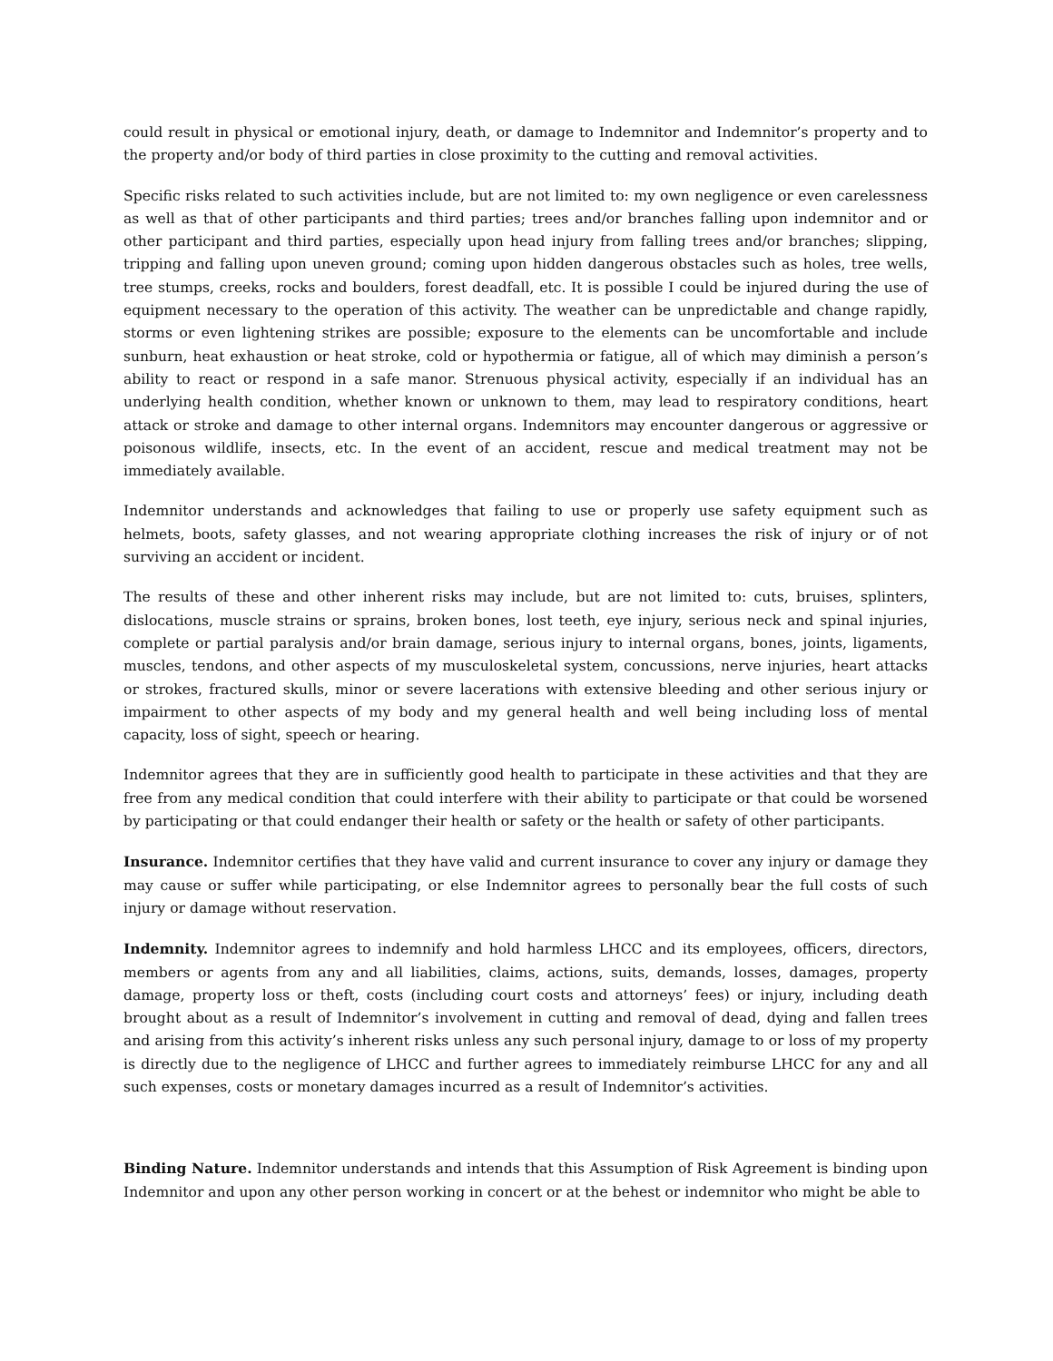could result in physical or emotional injury, death, or damage to Indemnitor and Indemnitor’s property and to the property and/or body of third parties in close proximity to the cutting and removal activities.
Specific risks related to such activities include, but are not limited to: my own negligence or even carelessness as well as that of other participants and third parties; trees and/or branches falling upon indemnitor and or other participant and third parties, especially upon head injury from falling trees and/or branches; slipping, tripping and falling upon uneven ground; coming upon hidden dangerous obstacles such as holes, tree wells, tree stumps, creeks, rocks and boulders, forest deadfall, etc. It is possible I could be injured during the use of equipment necessary to the operation of this activity. The weather can be unpredictable and change rapidly, storms or even lightening strikes are possible; exposure to the elements can be uncomfortable and include sunburn, heat exhaustion or heat stroke, cold or hypothermia or fatigue, all of which may diminish a person’s ability to react or respond in a safe manor. Strenuous physical activity, especially if an individual has an underlying health condition, whether known or unknown to them, may lead to respiratory conditions, heart attack or stroke and damage to other internal organs. Indemnitors may encounter dangerous or aggressive or poisonous wildlife, insects, etc. In the event of an accident, rescue and medical treatment may not be immediately available.
Indemnitor understands and acknowledges that failing to use or properly use safety equipment such as helmets, boots, safety glasses, and not wearing appropriate clothing increases the risk of injury or of not surviving an accident or incident.
The results of these and other inherent risks may include, but are not limited to: cuts, bruises, splinters, dislocations, muscle strains or sprains, broken bones, lost teeth, eye injury, serious neck and spinal injuries, complete or partial paralysis and/or brain damage, serious injury to internal organs, bones, joints, ligaments, muscles, tendons, and other aspects of my musculoskeletal system, concussions, nerve injuries, heart attacks or strokes, fractured skulls, minor or severe lacerations with extensive bleeding and other serious injury or impairment to other aspects of my body and my general health and well being including loss of mental capacity, loss of sight, speech or hearing.
Indemnitor agrees that they are in sufficiently good health to participate in these activities and that they are free from any medical condition that could interfere with their ability to participate or that could be worsened by participating or that could endanger their health or safety or the health or safety of other participants.
Insurance. Indemnitor certifies that they have valid and current insurance to cover any injury or damage they may cause or suffer while participating, or else Indemnitor agrees to personally bear the full costs of such injury or damage without reservation.
Indemnity. Indemnitor agrees to indemnify and hold harmless LHCC and its employees, officers, directors, members or agents from any and all liabilities, claims, actions, suits, demands, losses, damages, property damage, property loss or theft, costs (including court costs and attorneys’ fees) or injury, including death brought about as a result of Indemnitor’s involvement in cutting and removal of dead, dying and fallen trees and arising from this activity’s inherent risks unless any such personal injury, damage to or loss of my property is directly due to the negligence of LHCC and further agrees to immediately reimburse LHCC for any and all such expenses, costs or monetary damages incurred as a result of Indemnitor’s activities.
Binding Nature. Indemnitor understands and intends that this Assumption of Risk Agreement is binding upon Indemnitor and upon any other person working in concert or at the behest or indemnitor who might be able to